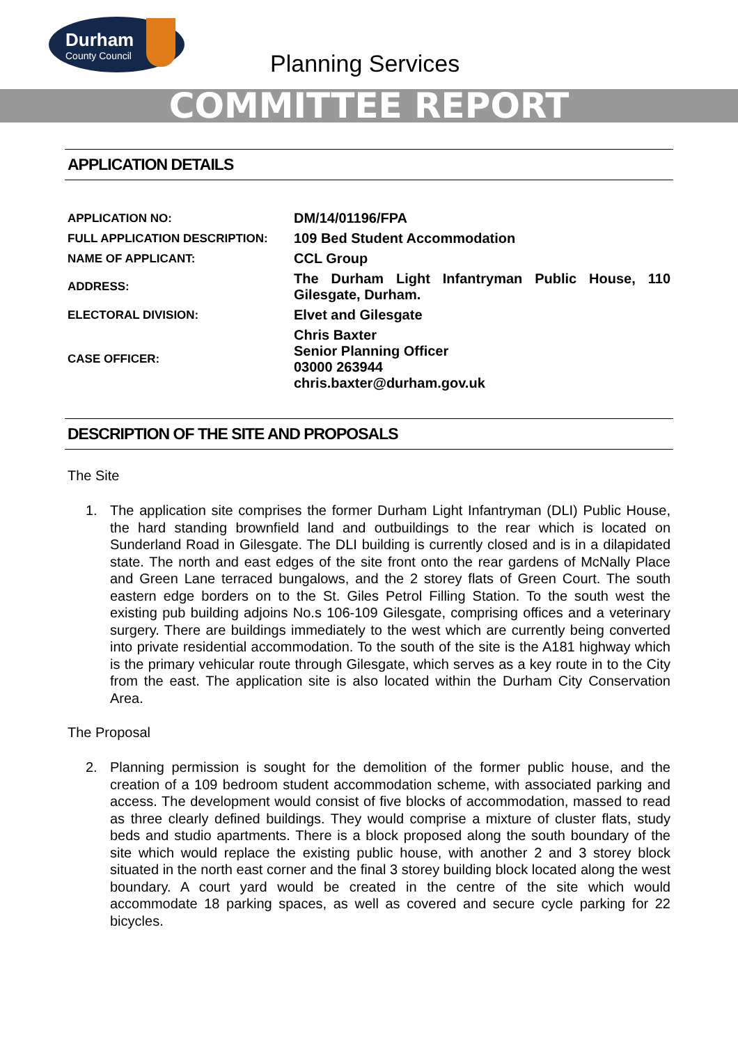Durham
County Council
Planning Services
COMMITTEE REPORT
APPLICATION DETAILS
| APPLICATION NO: | DM/14/01196/FPA |
| FULL APPLICATION DESCRIPTION: | 109 Bed Student Accommodation |
| NAME OF APPLICANT: | CCL Group |
| ADDRESS: | The Durham Light Infantryman Public House, 110 Gilesgate, Durham. |
| ELECTORAL DIVISION: | Elvet and Gilesgate |
| CASE OFFICER: | Chris Baxter Senior Planning Officer 03000 263944 chris.baxter@durham.gov.uk |
DESCRIPTION OF THE SITE AND PROPOSALS
The Site
1. The application site comprises the former Durham Light Infantryman (DLI) Public House, the hard standing brownfield land and outbuildings to the rear which is located on Sunderland Road in Gilesgate. The DLI building is currently closed and is in a dilapidated state. The north and east edges of the site front onto the rear gardens of McNally Place and Green Lane terraced bungalows, and the 2 storey flats of Green Court. The south eastern edge borders on to the St. Giles Petrol Filling Station. To the south west the existing pub building adjoins No.s 106-109 Gilesgate, comprising offices and a veterinary surgery. There are buildings immediately to the west which are currently being converted into private residential accommodation. To the south of the site is the A181 highway which is the primary vehicular route through Gilesgate, which serves as a key route in to the City from the east. The application site is also located within the Durham City Conservation Area.
The Proposal
2. Planning permission is sought for the demolition of the former public house, and the creation of a 109 bedroom student accommodation scheme, with associated parking and access. The development would consist of five blocks of accommodation, massed to read as three clearly defined buildings. They would comprise a mixture of cluster flats, study beds and studio apartments. There is a block proposed along the south boundary of the site which would replace the existing public house, with another 2 and 3 storey block situated in the north east corner and the final 3 storey building block located along the west boundary. A court yard would be created in the centre of the site which would accommodate 18 parking spaces, as well as covered and secure cycle parking for 22 bicycles.